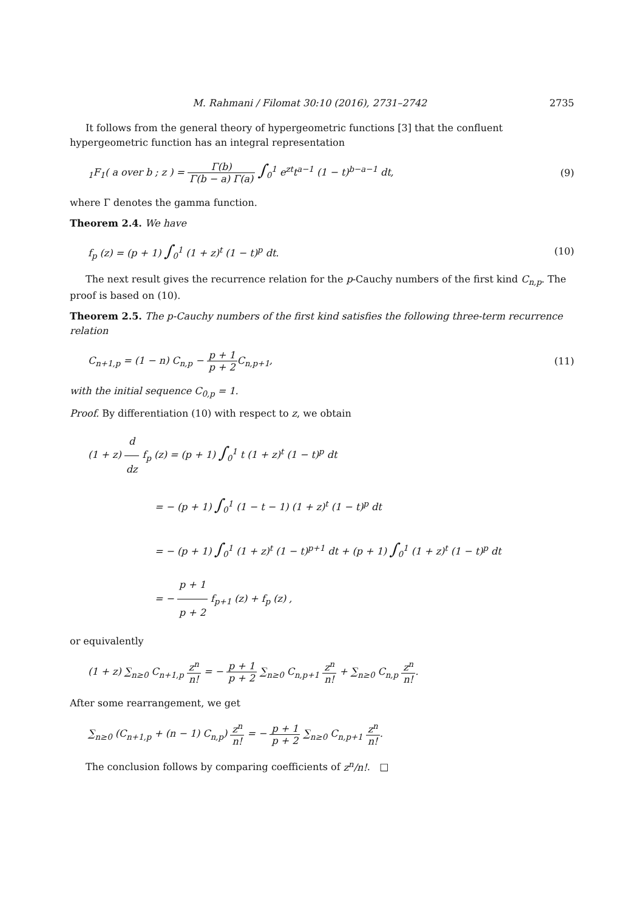M. Rahmani / Filomat 30:10 (2016), 2731–2742 2735
It follows from the general theory of hypergeometric functions [3] that the confluent hypergeometric function has an integral representation
<sub>1</sub>F<sub>1</sub>( a over b ; z ) = Γ(b) Γ(b − a) Γ(a) ∫<sub>0</sub><sup>1</sup> e<sup>zt</sup>t<sup>a−1</sup> (1 − t)<sup>b−a−1</sup> dt, (9)
where Γ denotes the gamma function.
Theorem 2.4. We have
f<sub>p</sub> (z) = (p + 1) ∫<sub>0</sub><sup>1</sup> (1 + z)<sup>t</sup> (1 − t)<sup>p</sup> dt. (10)
The next result gives the recurrence relation for the p-Cauchy numbers of the first kind C<sub>n,p</sub>. The proof is based on (10).
Theorem 2.5. The p-Cauchy numbers of the first kind satisfies the following three-term recurrence relation
C<sub>n+1,p</sub> = (1 − n) C<sub>n,p</sub> − p + 1 p + 2 C<sub>n,p+1</sub>, (11)
with the initial sequence C<sub>0,p</sub> = 1.
Proof. By differentiation (10) with respect to z, we obtain
(1 + z) d dz f<sub>p</sub> (z) = (p + 1) ∫<sub>0</sub><sup>1</sup> t (1 + z)<sup>t</sup> (1 − t)<sup>p</sup> dt
= − (p + 1) ∫<sub>0</sub><sup>1</sup> (1 − t − 1) (1 + z)<sup>t</sup> (1 − t)<sup>p</sup> dt
= − (p + 1) ∫<sub>0</sub><sup>1</sup> (1 + z)<sup>t</sup> (1 − t)<sup>p+1</sup> dt + (p + 1) ∫<sub>0</sub><sup>1</sup> (1 + z)<sup>t</sup> (1 − t)<sup>p</sup> dt
= − p + 1 p + 2 f<sub>p+1</sub> (z) + f<sub>p</sub> (z) ,
or equivalently
(1 + z) ∑<sub>n≥0</sub> C<sub>n+1,p</sub> z<sup>n</sup> n! = − p + 1 p + 2 ∑<sub>n≥0</sub> C<sub>n,p+1</sub> z<sup>n</sup> n! + ∑<sub>n≥0</sub> C<sub>n,p</sub> z<sup>n</sup> n!.
After some rearrangement, we get
∑<sub>n≥0</sub> (C<sub>n+1,p</sub> + (n − 1) C<sub>n,p</sub>) z<sup>n</sup> n! = − p + 1 p + 2 ∑<sub>n≥0</sub> C<sub>n,p+1</sub> z<sup>n</sup> n!.
The conclusion follows by comparing coefficients of z<sup>n</sup>/n!. □